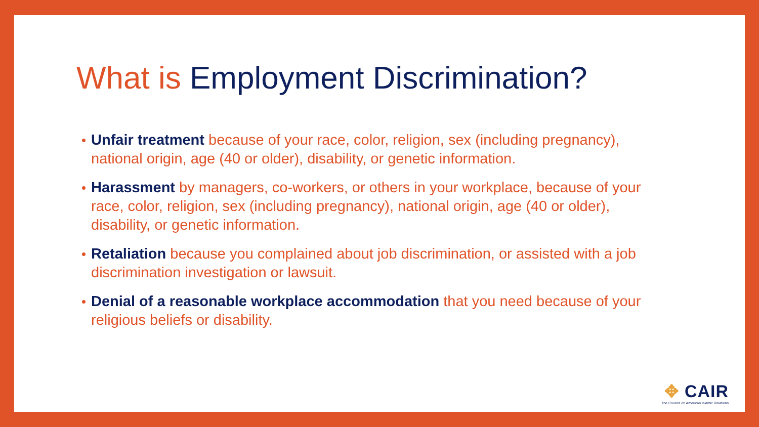What is Employment Discrimination?
Unfair treatment because of your race, color, religion, sex (including pregnancy), national origin, age (40 or older), disability, or genetic information.
Harassment by managers, co-workers, or others in your workplace, because of your race, color, religion, sex (including pregnancy), national origin, age (40 or older), disability, or genetic information.
Retaliation because you complained about job discrimination, or assisted with a job discrimination investigation or lawsuit.
Denial of a reasonable workplace accommodation that you need because of your religious beliefs or disability.
✥ CAIR
The Council on American Islamic Relations